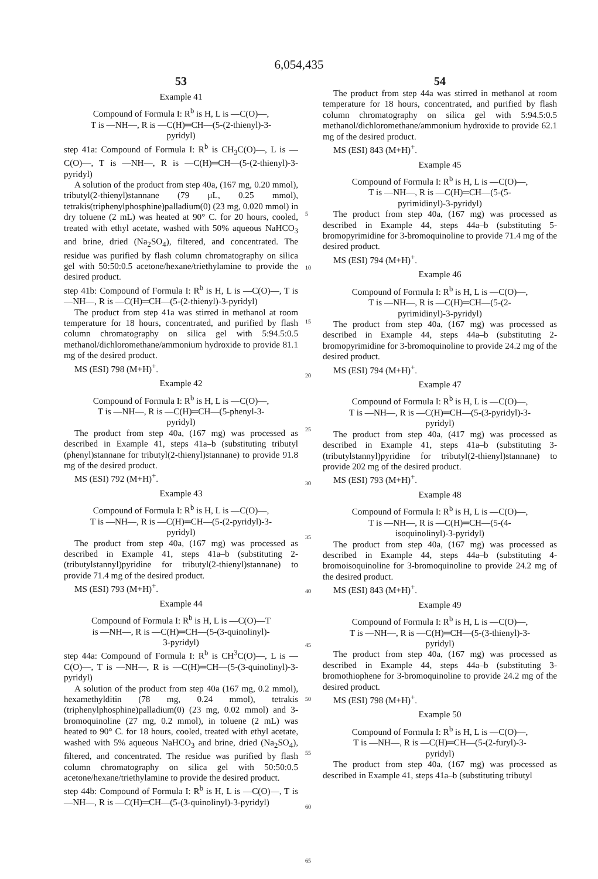6,054,435
53
Example 41
Compound of Formula I: R<sup>b</sup> is H, L is —C(O)—,
T is —NH—, R is —C(H)═CH—(5-(2-thienyl)-3-
pyridyl)
step 41a: Compound of Formula I: R<sup>b</sup> is CH<sub>3</sub>C(O)—, L is —C(O)—, T is —NH—, R is —C(H)═CH—(5-(2-thienyl)-3-pyridyl)
A solution of the product from step 40a, (167 mg, 0.20 mmol), tributyl(2-thienyl)stannane (79 μL, 0.25 mmol), tetrakis(triphenylphosphine)palladium(0) (23 mg, 0.020 mmol) in dry toluene (2 mL) was heated at 90° C. for 20 hours, cooled, treated with ethyl acetate, washed with 50% aqueous NaHCO<sub>3</sub> and brine, dried (Na<sub>2</sub>SO<sub>4</sub>), filtered, and concentrated. The residue was purified by flash column chromatography on silica gel with 50:50:0.5 acetone/hexane/triethylamine to provide the desired product.
step 41b: Compound of Formula I: R<sup>b</sup> is H, L is —C(O)—, T is —NH—, R is —C(H)═CH—(5-(2-thienyl)-3-pyridyl)
The product from step 41a was stirred in methanol at room temperature for 18 hours, concentrated, and purified by flash column chromatography on silica gel with 5:94.5:0.5 methanol/dichloromethane/ammonium hydroxide to provide 81.1 mg of the desired product.
MS (ESI) 798 (M+H)<sup>+</sup>.
Example 42
Compound of Formula I: R<sup>b</sup> is H, L is —C(O)—,
T is —NH—, R is —C(H)═CH—(5-phenyl-3-
pyridyl)
The product from step 40a, (167 mg) was processed as described in Example 41, steps 41a–b (substituting tributyl (phenyl)stannane for tributyl(2-thienyl)stannane) to provide 91.8 mg of the desired product.
MS (ESI) 792 (M+H)<sup>+</sup>.
Example 43
Compound of Formula I: R<sup>b</sup> is H, L is —C(O)—,
T is —NH—, R is —C(H)═CH—(5-(2-pyridyl)-3-
pyridyl)
The product from step 40a, (167 mg) was processed as described in Example 41, steps 41a–b (substituting 2-(tributylstannyl)pyridine for tributyl(2-thienyl)stannane) to provide 71.4 mg of the desired product.
MS (ESI) 793 (M+H)<sup>+</sup>.
Example 44
Compound of Formula I: R<sup>b</sup> is H, L is —C(O)—T
is —NH—, R is —C(H)═CH—(5-(3-quinolinyl)-
3-pyridyl)
step 44a: Compound of Formula I: R<sup>b</sup> is CH<sup>3</sup>C(O)—, L is —C(O)—, T is —NH—, R is —C(H)═CH—(5-(3-quinolinyl)-3-pyridyl)
A solution of the product from step 40a (167 mg, 0.2 mmol), hexamethylditin (78 mg, 0.24 mmol), tetrakis (triphenylphosphine)palladium(0) (23 mg, 0.02 mmol) and 3-bromoquinoline (27 mg, 0.2 mmol), in toluene (2 mL) was heated to 90° C. for 18 hours, cooled, treated with ethyl acetate, washed with 5% aqueous NaHCO<sub>3</sub> and brine, dried (Na<sub>2</sub>SO<sub>4</sub>), filtered, and concentrated. The residue was purified by flash column chromatography on silica gel with 50:50:0.5 acetone/hexane/triethylamine to provide the desired product.
step 44b: Compound of Formula I: R<sup>b</sup> is H, L is —C(O)—, T is —NH—, R is —C(H)═CH—(5-(3-quinolinyl)-3-pyridyl)
5
10
15
20
25
30
35
40
45
50
55
60
65
54
The product from step 44a was stirred in methanol at room temperature for 18 hours, concentrated, and purified by flash column chromatography on silica gel with 5:94.5:0.5 methanol/dichloromethane/ammonium hydroxide to provide 62.1 mg of the desired product.
MS (ESI) 843 (M+H)<sup>+</sup>.
Example 45
Compound of Formula I: R<sup>b</sup> is H, L is —C(O)—,
T is —NH—, R is —C(H)═CH—(5-(5-
pyrimidinyl)-3-pyridyl)
The product from step 40a, (167 mg) was processed as described in Example 44, steps 44a–b (substituting 5-bromopyrimidine for 3-bromoquinoline to provide 71.4 mg of the desired product.
MS (ESI) 794 (M+H)<sup>+</sup>.
Example 46
Compound of Formula I: R<sup>b</sup> is H, L is —C(O)—,
T is —NH—, R is —C(H)═CH—(5-(2-
pyrimidinyl)-3-pyridyl)
The product from step 40a, (167 mg) was processed as described in Example 44, steps 44a–b (substituting 2-bromopyrimidine for 3-bromoquinoline to provide 24.2 mg of the desired product.
MS (ESI) 794 (M+H)<sup>+</sup>.
Example 47
Compound of Formula I: R<sup>b</sup> is H, L is —C(O)—,
T is —NH—, R is —C(H)═CH—(5-(3-pyridyl)-3-
pyridyl)
The product from step 40a, (417 mg) was processed as described in Example 41, steps 41a–b (substituting 3-(tributylstannyl)pyridine for tributyl(2-thienyl)stannane) to provide 202 mg of the desired product.
MS (ESI) 793 (M+H)<sup>+</sup>.
Example 48
Compound of Formula I: R<sup>b</sup> is H, L is —C(O)—,
T is —NH—, R is —C(H)═CH—(5-(4-
isoquinolinyl)-3-pyridyl)
The product from step 40a, (167 mg) was processed as described in Example 44, steps 44a–b (substituting 4-bromoisoquinoline for 3-bromoquinoline to provide 24.2 mg of the desired product.
MS (ESI) 843 (M+H)<sup>+</sup>.
Example 49
Compound of Formula I: R<sup>b</sup> is H, L is —C(O)—,
T is —NH—, R is —C(H)═CH—(5-(3-thienyl)-3-
pyridyl)
The product from step 40a, (167 mg) was processed as described in Example 44, steps 44a–b (substituting 3-bromothiophene for 3-bromoquinoline to provide 24.2 mg of the desired product.
MS (ESI) 798 (M+H)<sup>+</sup>.
Example 50
Compound of Formula I: R<sup>b</sup> is H, L is —C(O)—,
T is —NH—, R is —C(H)═CH—(5-(2-furyl)-3-
pyridyl)
The product from step 40a, (167 mg) was processed as described in Example 41, steps 41a–b (substituting tributyl